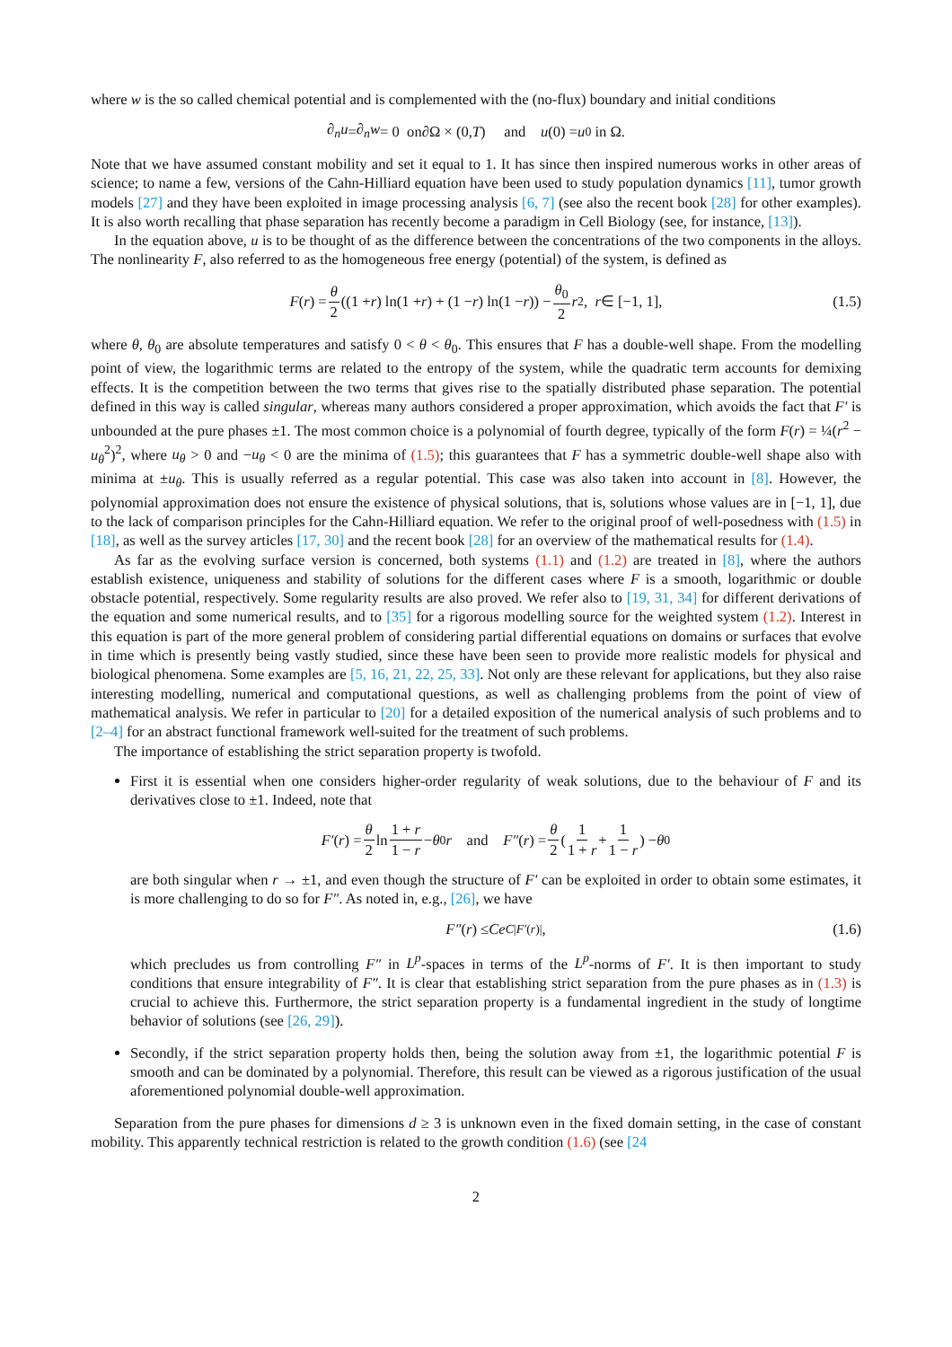where w is the so called chemical potential and is complemented with the (no-flux) boundary and initial conditions
∂<sub>n</sub>u = ∂<sub>n</sub>w = 0 on ∂ Ω × (0, T) and u (0) = u<sub>0</sub> in Ω.
Note that we have assumed constant mobility and set it equal to 1. It has since then inspired numerous works in other areas of science; to name a few, versions of the Cahn-Hilliard equation have been used to study population dynamics [11], tumor growth models [27] and they have been exploited in image processing analysis [6, 7] (see also the recent book [28] for other examples). It is also worth recalling that phase separation has recently become a paradigm in Cell Biology (see, for instance, [13]).
In the equation above, u is to be thought of as the difference between the concentrations of the two components in the alloys. The nonlinearity F, also referred to as the homogeneous free energy (potential) of the system, is defined as
F (r) = θ 2 ((1 + r) ln(1 + r) + (1 − r) ln(1 − r)) − θ<sub>0</sub> 2 r<sup>2</sup>, r ∈ [−1, 1], (1.5)
where θ, θ<sub>0</sub> are absolute temperatures and satisfy 0 < θ < θ<sub>0</sub>. This ensures that F has a double-well shape. From the modelling point of view, the logarithmic terms are related to the entropy of the system, while the quadratic term accounts for demixing effects. It is the competition between the two terms that gives rise to the spatially distributed phase separation. The potential defined in this way is called singular, whereas many authors considered a proper approximation, which avoids the fact that F′ is unbounded at the pure phases ±1. The most common choice is a polynomial of fourth degree, typically of the form F(r) = ¼(r<sup>2</sup> − u<sub>θ</sub><sup>2</sup>)<sup>2</sup>, where u<sub>θ</sub> > 0 and −u<sub>θ</sub> < 0 are the minima of (1.5); this guarantees that F has a symmetric double-well shape also with minima at ±u<sub>θ</sub>. This is usually referred as a regular potential. This case was also taken into account in [8]. However, the polynomial approximation does not ensure the existence of physical solutions, that is, solutions whose values are in [−1, 1], due to the lack of comparison principles for the Cahn-Hilliard equation. We refer to the original proof of well-posedness with (1.5) in [18], as well as the survey articles [17, 30] and the recent book [28] for an overview of the mathematical results for (1.4).
As far as the evolving surface version is concerned, both systems (1.1) and (1.2) are treated in [8], where the authors establish existence, uniqueness and stability of solutions for the different cases where F is a smooth, logarithmic or double obstacle potential, respectively. Some regularity results are also proved. We refer also to [19, 31, 34] for different derivations of the equation and some numerical results, and to [35] for a rigorous modelling source for the weighted system (1.2). Interest in this equation is part of the more general problem of considering partial differential equations on domains or surfaces that evolve in time which is presently being vastly studied, since these have been seen to provide more realistic models for physical and biological phenomena. Some examples are [5, 16, 21, 22, 25, 33]. Not only are these relevant for applications, but they also raise interesting modelling, numerical and computational questions, as well as challenging problems from the point of view of mathematical analysis. We refer in particular to [20] for a detailed exposition of the numerical analysis of such problems and to [2–4] for an abstract functional framework well-suited for the treatment of such problems.
The importance of establishing the strict separation property is twofold.
First it is essential when one considers higher-order regularity of weak solutions, due to the behaviour of F and its derivatives close to ±1. Indeed, note that
F′ (r) = θ 2 ln 1 + r 1 − r − θ<sub>0</sub> r and F″ (r) = θ 2 (1 1 + r + 1 1 − r) − θ<sub>0</sub>
are both singular when r → ±1, and even though the structure of F′ can be exploited in order to obtain some estimates, it is more challenging to do so for F″. As noted in, e.g., [26], we have
F″ (r) ≤ Ce<sup>C|F′(r)|</sup>, (1.6)
which precludes us from controlling F″ in L<sup>p</sup>-spaces in terms of the L<sup>p</sup>-norms of F′. It is then important to study conditions that ensure integrability of F″. It is clear that establishing strict separation from the pure phases as in (1.3) is crucial to achieve this. Furthermore, the strict separation property is a fundamental ingredient in the study of longtime behavior of solutions (see [26, 29]).
Secondly, if the strict separation property holds then, being the solution away from ±1, the logarithmic potential F is smooth and can be dominated by a polynomial. Therefore, this result can be viewed as a rigorous justification of the usual aforementioned polynomial double-well approximation.
Separation from the pure phases for dimensions d ≥ 3 is unknown even in the fixed domain setting, in the case of constant mobility. This apparently technical restriction is related to the growth condition (1.6) (see [24
2